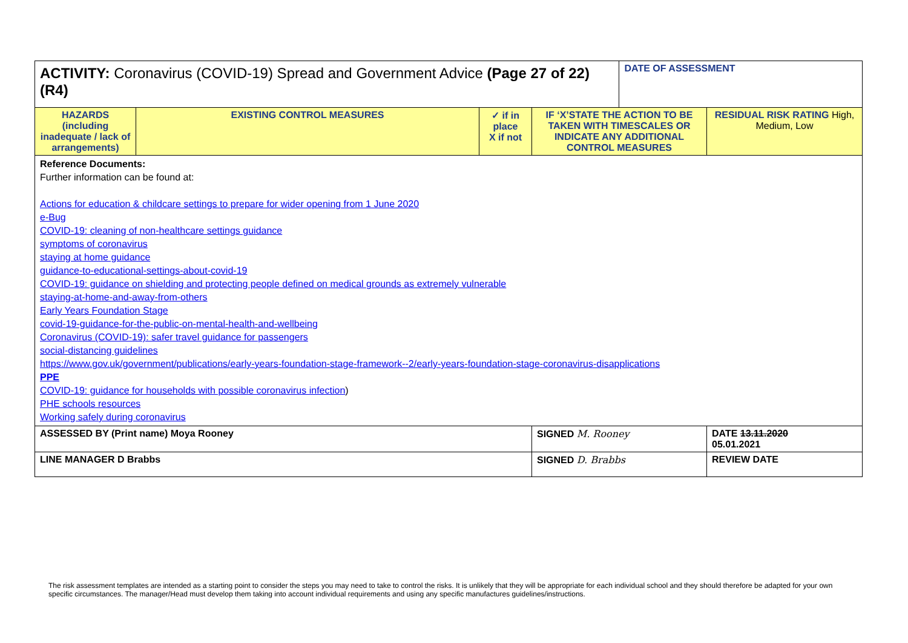| ACTIVITY: Coronavirus (COVID-19) Spread and Government Advice (Page 27 of 22) (R4) | | | | DATE OF ASSESSMENT | |
| HAZARDS (including inadequate / lack of arrangements) | EXISTING CONTROL MEASURES | ✓ if in place X if not | IF ‘X’STATE THE ACTION TO BE TAKEN WITH TIMESCALES OR INDICATE ANY ADDITIONAL CONTROL MEASURES | | RESIDUAL RISK RATING High, Medium, Low |
| Reference Documents: Further information can be found at: Actions for education & childcare settings to prepare for wider opening from 1 June 2020 e-Bug COVID-19: cleaning of non-healthcare settings guidance symptoms of coronavirus staying at home guidance guidance-to-educational-settings-about-covid-19 COVID-19: guidance on shielding and protecting people defined on medical grounds as extremely vulnerable staying-at-home-and-away-from-others Early Years Foundation Stage covid-19-guidance-for-the-public-on-mental-health-and-wellbeing Coronavirus (COVID-19): safer travel guidance for passengers social-distancing guidelines https://www.gov.uk/government/publications/early-years-foundation-stage-framework--2/early-years-foundation-stage-coronavirus-disapplications PPE COVID-19: guidance for households with possible coronavirus infection ) PHE schools resources Working safely during coronavirus | | | | | |
| ASSESSED BY (Print name) Moya Rooney | | | SIGNED M. Rooney | | DATE 13.11.2020 05.01.2021 |
| LINE MANAGER D Brabbs | | | SIGNED D. Brabbs | | REVIEW DATE |
The risk assessment templates are intended as a starting point to consider the steps you may need to take to control the risks. It is unlikely that they will be appropriate for each individual school and they should therefore be adapted for your own specific circumstances. The manager/Head must develop them taking into account individual requirements and using any specific manufactures guidelines/instructions.